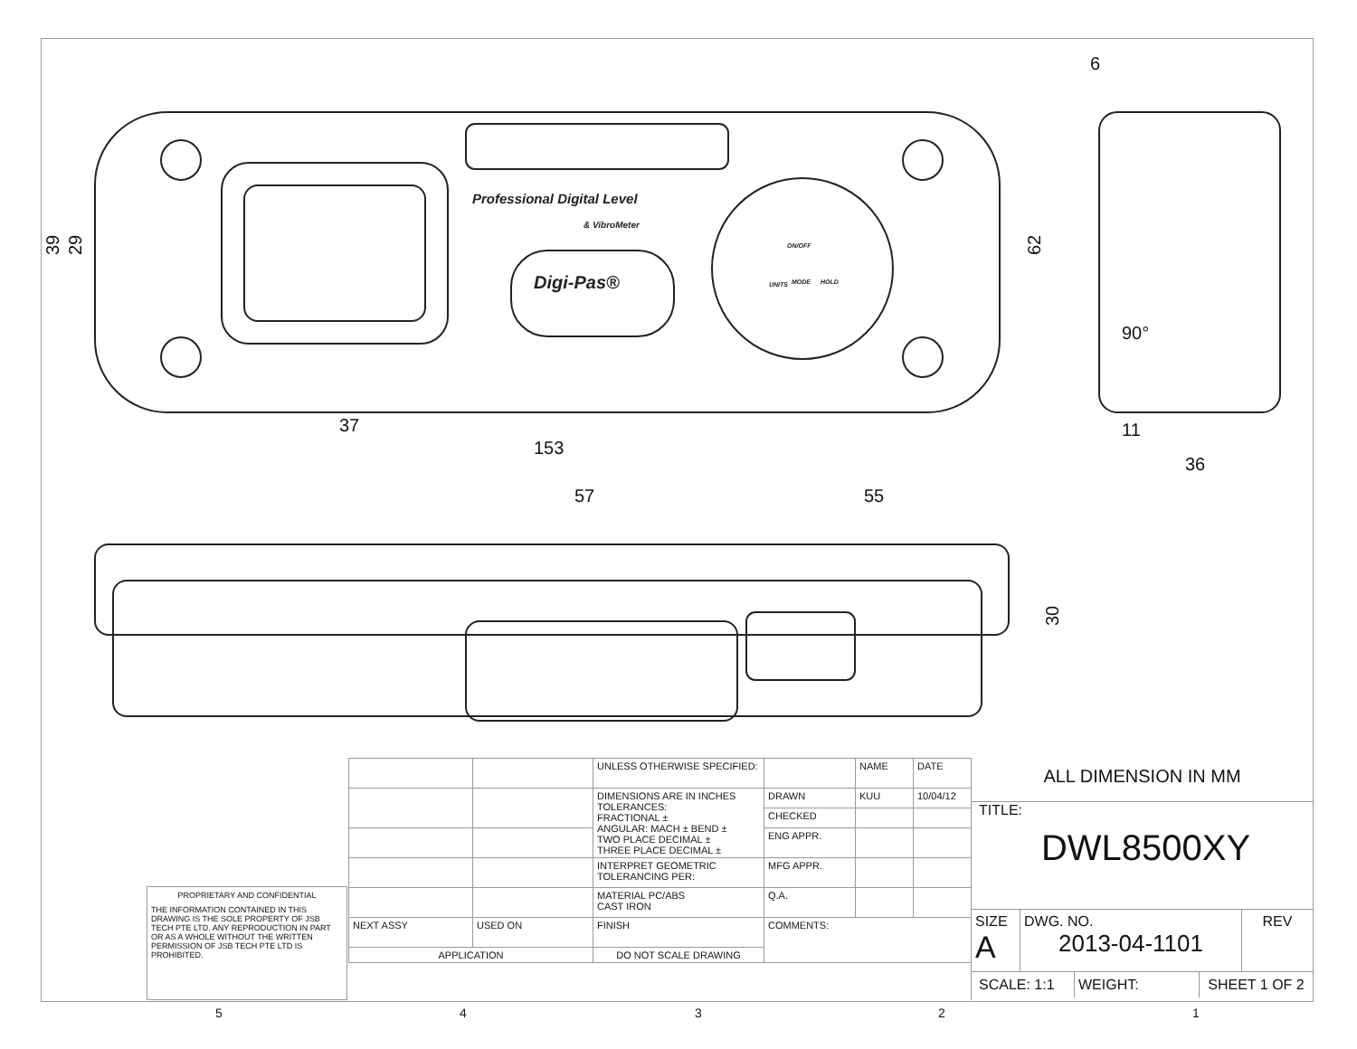6
39
29
62
37
153
11
36
90°
57
55
30
Professional Digital Level
& VibroMeter
Digi-Pas®
ON/OFF
MODE
UNITS
HOLD
| | | UNLESS OTHERWISE SPECIFIED: | | NAME | DATE |
| | | DIMENSIONS ARE IN INCHES TOLERANCES: FRACTIONAL ± ANGULAR: MACH ± BEND ± TWO PLACE DECIMAL ± THREE PLACE DECIMAL ± | DRAWN | KUU | 10/04/12 |
| | | | CHECKED | | |
| | | | ENG APPR. | | |
| | | INTERPRET GEOMETRIC TOLERANCING PER: | MFG APPR. | | |
| | | MATERIAL PC/ABS CAST IRON | Q.A. | | |
| NEXT ASSY | USED ON | FINISH | COMMENTS: | | |
| APPLICATION | | DO NOT SCALE DRAWING | | | |
PROPRIETARY AND CONFIDENTIAL
THE INFORMATION CONTAINED IN THIS DRAWING IS THE SOLE PROPERTY OF JSB TECH PTE LTD. ANY REPRODUCTION IN PART OR AS A WHOLE WITHOUT THE WRITTEN PERMISSION OF JSB TECH PTE LTD IS PROHIBITED.
ALL DIMENSION IN MM
TITLE:
DWL8500XY
SIZE
A
DWG. NO.
2013-04-1101
REV
SCALE: 1:1 WEIGHT: SHEET 1 OF 2
5 4 3 2 1